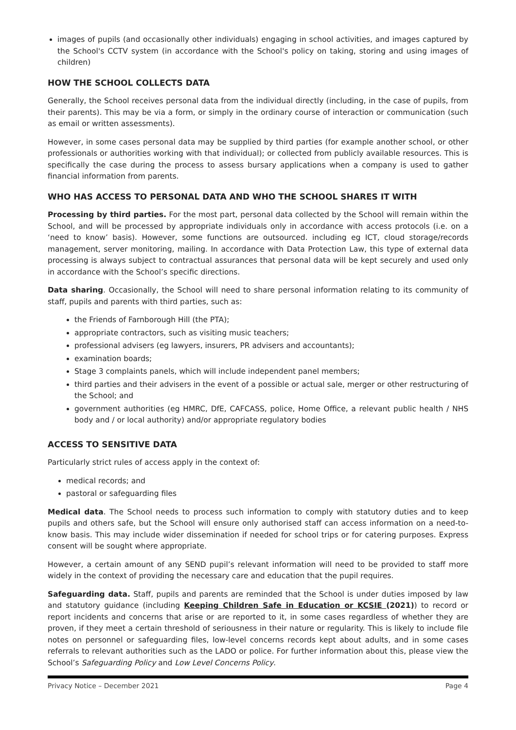images of pupils (and occasionally other individuals) engaging in school activities, and images captured by the School's CCTV system (in accordance with the School's policy on taking, storing and using images of children)
HOW THE SCHOOL COLLECTS DATA
Generally, the School receives personal data from the individual directly (including, in the case of pupils, from their parents). This may be via a form, or simply in the ordinary course of interaction or communication (such as email or written assessments).
However, in some cases personal data may be supplied by third parties (for example another school, or other professionals or authorities working with that individual); or collected from publicly available resources. This is specifically the case during the process to assess bursary applications when a company is used to gather financial information from parents.
WHO HAS ACCESS TO PERSONAL DATA AND WHO THE SCHOOL SHARES IT WITH
Processing by third parties. For the most part, personal data collected by the School will remain within the School, and will be processed by appropriate individuals only in accordance with access protocols (i.e. on a ‘need to know’ basis). However, some functions are outsourced. including eg ICT, cloud storage/records management, server monitoring, mailing. In accordance with Data Protection Law, this type of external data processing is always subject to contractual assurances that personal data will be kept securely and used only in accordance with the School’s specific directions.
Data sharing. Occasionally, the School will need to share personal information relating to its community of staff, pupils and parents with third parties, such as:
the Friends of Farnborough Hill (the PTA);
appropriate contractors, such as visiting music teachers;
professional advisers (eg lawyers, insurers, PR advisers and accountants);
examination boards;
Stage 3 complaints panels, which will include independent panel members;
third parties and their advisers in the event of a possible or actual sale, merger or other restructuring of the School; and
government authorities (eg HMRC, DfE, CAFCASS, police, Home Office, a relevant public health / NHS body and / or local authority) and/or appropriate regulatory bodies
ACCESS TO SENSITIVE DATA
Particularly strict rules of access apply in the context of:
medical records; and
pastoral or safeguarding files
Medical data. The School needs to process such information to comply with statutory duties and to keep pupils and others safe, but the School will ensure only authorised staff can access information on a need-to-know basis. This may include wider dissemination if needed for school trips or for catering purposes. Express consent will be sought where appropriate.
However, a certain amount of any SEND pupil’s relevant information will need to be provided to staff more widely in the context of providing the necessary care and education that the pupil requires.
Safeguarding data. Staff, pupils and parents are reminded that the School is under duties imposed by law and statutory guidance (including Keeping Children Safe in Education or KCSIE (2021)) to record or report incidents and concerns that arise or are reported to it, in some cases regardless of whether they are proven, if they meet a certain threshold of seriousness in their nature or regularity. This is likely to include file notes on personnel or safeguarding files, low-level concerns records kept about adults, and in some cases referrals to relevant authorities such as the LADO or police. For further information about this, please view the School’s Safeguarding Policy and Low Level Concerns Policy.
Privacy Notice – December 2021 Page 4